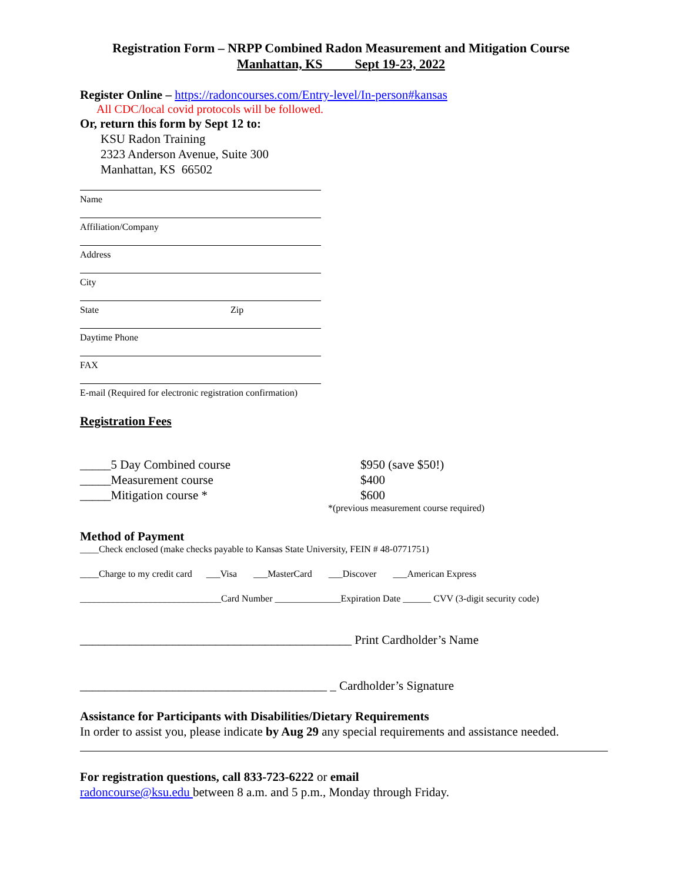Registration Form – NRPP Combined Radon Measurement and Mitigation Course
Manhattan, KS Sept 19-23, 2022
Register Online – https://radoncourses.com/Entry-level/In-person#kansas
All CDC/local covid protocols will be followed.
Or, return this form by Sept 12 to:
KSU Radon Training
2323 Anderson Avenue, Suite 300
Manhattan, KS 66502
Name
Affiliation/Company
Address
City
State Zip
Daytime Phone
FAX
E-mail (Required for electronic registration confirmation)
Registration Fees
_____5 Day Combined course $950 (save $50!)
_____Measurement course $400
_____Mitigation course * $600
*(previous measurement course required)
Method of Payment
____Check enclosed (make checks payable to Kansas State University, FEIN # 48-0771751)
____Charge to my credit card ___Visa ___MasterCard ___Discover ___American Express
______________________________Card Number ______________Expiration Date ______ CVV (3-digit security code)
____________________________________________ Print Cardholder’s Name
________________________________________ _ Cardholder’s Signature
Assistance for Participants with Disabilities/Dietary Requirements
In order to assist you, please indicate by Aug 29 any special requirements and assistance needed.
For registration questions, call 833-723-6222 or email
radoncourse@ksu.edu between 8 a.m. and 5 p.m., Monday through Friday.